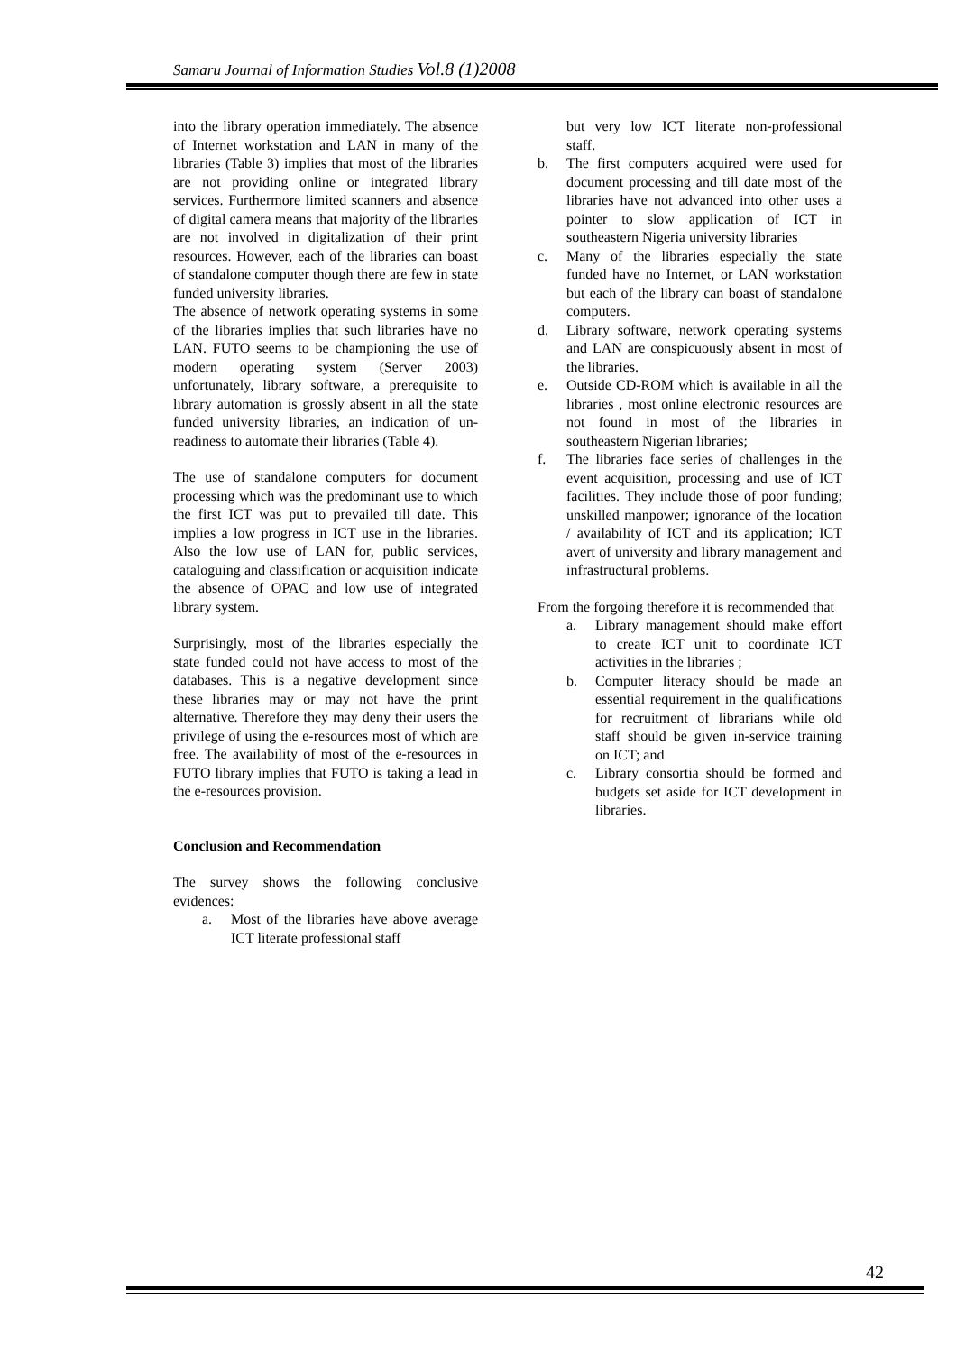Samaru Journal of Information Studies Vol.8 (1)2008
into the library operation immediately. The absence of Internet workstation and LAN in many of the libraries (Table 3) implies that most of the libraries are not providing online or integrated library services. Furthermore limited scanners and absence of digital camera means that majority of the libraries are not involved in digitalization of their print resources. However, each of the libraries can boast of standalone computer though there are few in state funded university libraries.
The absence of network operating systems in some of the libraries implies that such libraries have no LAN. FUTO seems to be championing the use of modern operating system (Server 2003) unfortunately, library software, a prerequisite to library automation is grossly absent in all the state funded university libraries, an indication of un-readiness to automate their libraries (Table 4).
The use of standalone computers for document processing which was the predominant use to which the first ICT was put to prevailed till date. This implies a low progress in ICT use in the libraries. Also the low use of LAN for, public services, cataloguing and classification or acquisition indicate the absence of OPAC and low use of integrated library system.
Surprisingly, most of the libraries especially the state funded could not have access to most of the databases. This is a negative development since these libraries may or may not have the print alternative. Therefore they may deny their users the privilege of using the e-resources most of which are free. The availability of most of the e-resources in FUTO library implies that FUTO is taking a lead in the e-resources provision.
Conclusion and Recommendation
The survey shows the following conclusive evidences:
a. Most of the libraries have above average ICT literate professional staff
but very low ICT literate non-professional staff.
b. The first computers acquired were used for document processing and till date most of the libraries have not advanced into other uses a pointer to slow application of ICT in southeastern Nigeria university libraries
c. Many of the libraries especially the state funded have no Internet, or LAN workstation but each of the library can boast of standalone computers.
d. Library software, network operating systems and LAN are conspicuously absent in most of the libraries.
e. Outside CD-ROM which is available in all the libraries , most online electronic resources are not found in most of the libraries in southeastern Nigerian libraries;
f. The libraries face series of challenges in the event acquisition, processing and use of ICT facilities. They include those of poor funding; unskilled manpower; ignorance of the location / availability of ICT and its application; ICT avert of university and library management and infrastructural problems.
From the forgoing therefore it is recommended that
a. Library management should make effort to create ICT unit to coordinate ICT activities in the libraries ;
b. Computer literacy should be made an essential requirement in the qualifications for recruitment of librarians while old staff should be given in-service training on ICT; and
c. Library consortia should be formed and budgets set aside for ICT development in libraries.
42